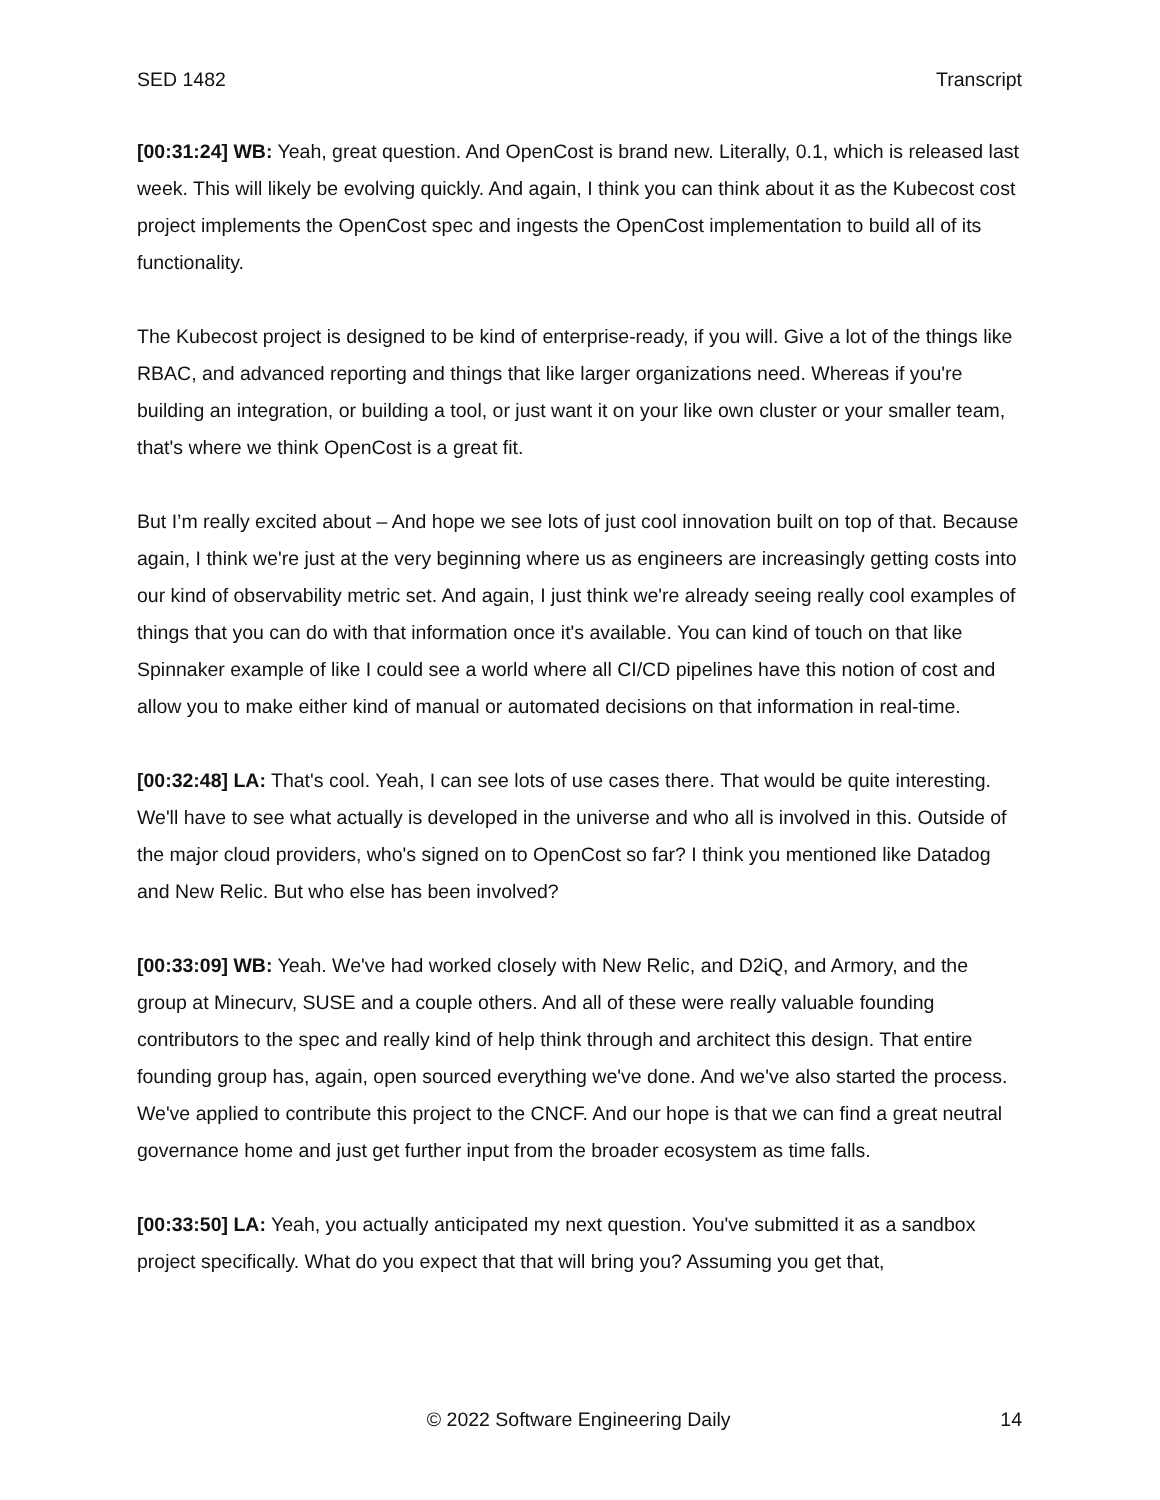SED 1482 Transcript
[00:31:24] WB: Yeah, great question. And OpenCost is brand new. Literally, 0.1, which is released last week. This will likely be evolving quickly. And again, I think you can think about it as the Kubecost cost project implements the OpenCost spec and ingests the OpenCost implementation to build all of its functionality.
The Kubecost project is designed to be kind of enterprise-ready, if you will. Give a lot of the things like RBAC, and advanced reporting and things that like larger organizations need. Whereas if you're building an integration, or building a tool, or just want it on your like own cluster or your smaller team, that's where we think OpenCost is a great fit.
But I’m really excited about – And hope we see lots of just cool innovation built on top of that. Because again, I think we're just at the very beginning where us as engineers are increasingly getting costs into our kind of observability metric set. And again, I just think we're already seeing really cool examples of things that you can do with that information once it's available. You can kind of touch on that like Spinnaker example of like I could see a world where all CI/CD pipelines have this notion of cost and allow you to make either kind of manual or automated decisions on that information in real-time.
[00:32:48] LA: That's cool. Yeah, I can see lots of use cases there. That would be quite interesting. We'll have to see what actually is developed in the universe and who all is involved in this. Outside of the major cloud providers, who's signed on to OpenCost so far? I think you mentioned like Datadog and New Relic. But who else has been involved?
[00:33:09] WB: Yeah. We've had worked closely with New Relic, and D2iQ, and Armory, and the group at Minecurv, SUSE and a couple others. And all of these were really valuable founding contributors to the spec and really kind of help think through and architect this design. That entire founding group has, again, open sourced everything we've done. And we've also started the process. We've applied to contribute this project to the CNCF. And our hope is that we can find a great neutral governance home and just get further input from the broader ecosystem as time falls.
[00:33:50] LA: Yeah, you actually anticipated my next question. You've submitted it as a sandbox project specifically. What do you expect that that will bring you? Assuming you get that,
© 2022 Software Engineering Daily 14